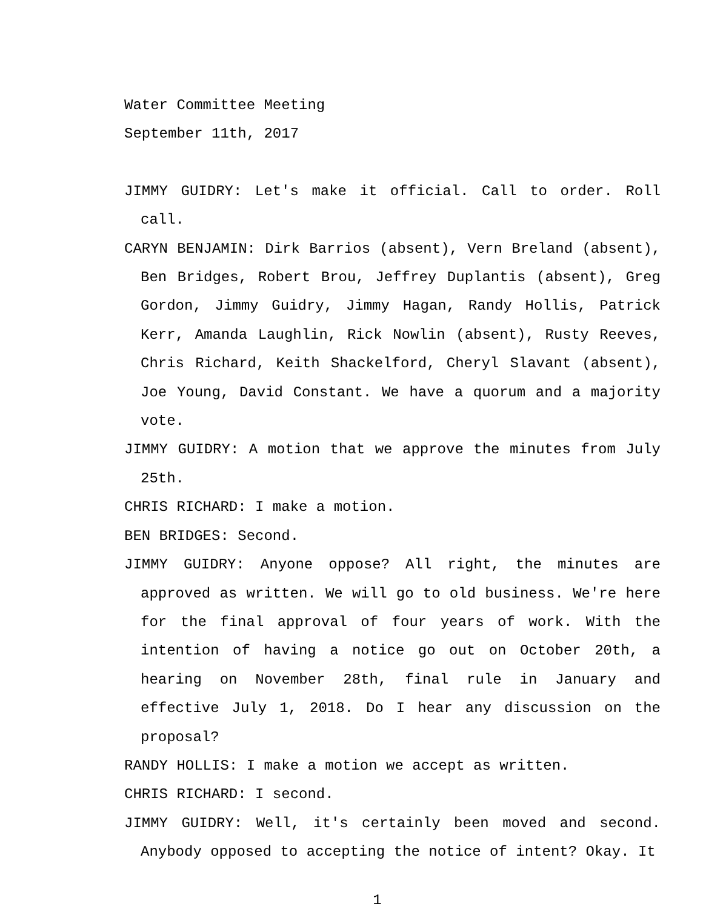Water Committee Meeting
September 11th, 2017
JIMMY GUIDRY: Let's make it official. Call to order. Roll call.
CARYN BENJAMIN: Dirk Barrios (absent), Vern Breland (absent), Ben Bridges, Robert Brou, Jeffrey Duplantis (absent), Greg Gordon, Jimmy Guidry, Jimmy Hagan, Randy Hollis, Patrick Kerr, Amanda Laughlin, Rick Nowlin (absent), Rusty Reeves, Chris Richard, Keith Shackelford, Cheryl Slavant (absent), Joe Young, David Constant. We have a quorum and a majority vote.
JIMMY GUIDRY: A motion that we approve the minutes from July 25th.
CHRIS RICHARD: I make a motion.
BEN BRIDGES: Second.
JIMMY GUIDRY: Anyone oppose? All right, the minutes are approved as written. We will go to old business. We're here for the final approval of four years of work. With the intention of having a notice go out on October 20th, a hearing on November 28th, final rule in January and effective July 1, 2018. Do I hear any discussion on the proposal?
RANDY HOLLIS: I make a motion we accept as written.
CHRIS RICHARD: I second.
JIMMY GUIDRY: Well, it's certainly been moved and second. Anybody opposed to accepting the notice of intent? Okay. It
1